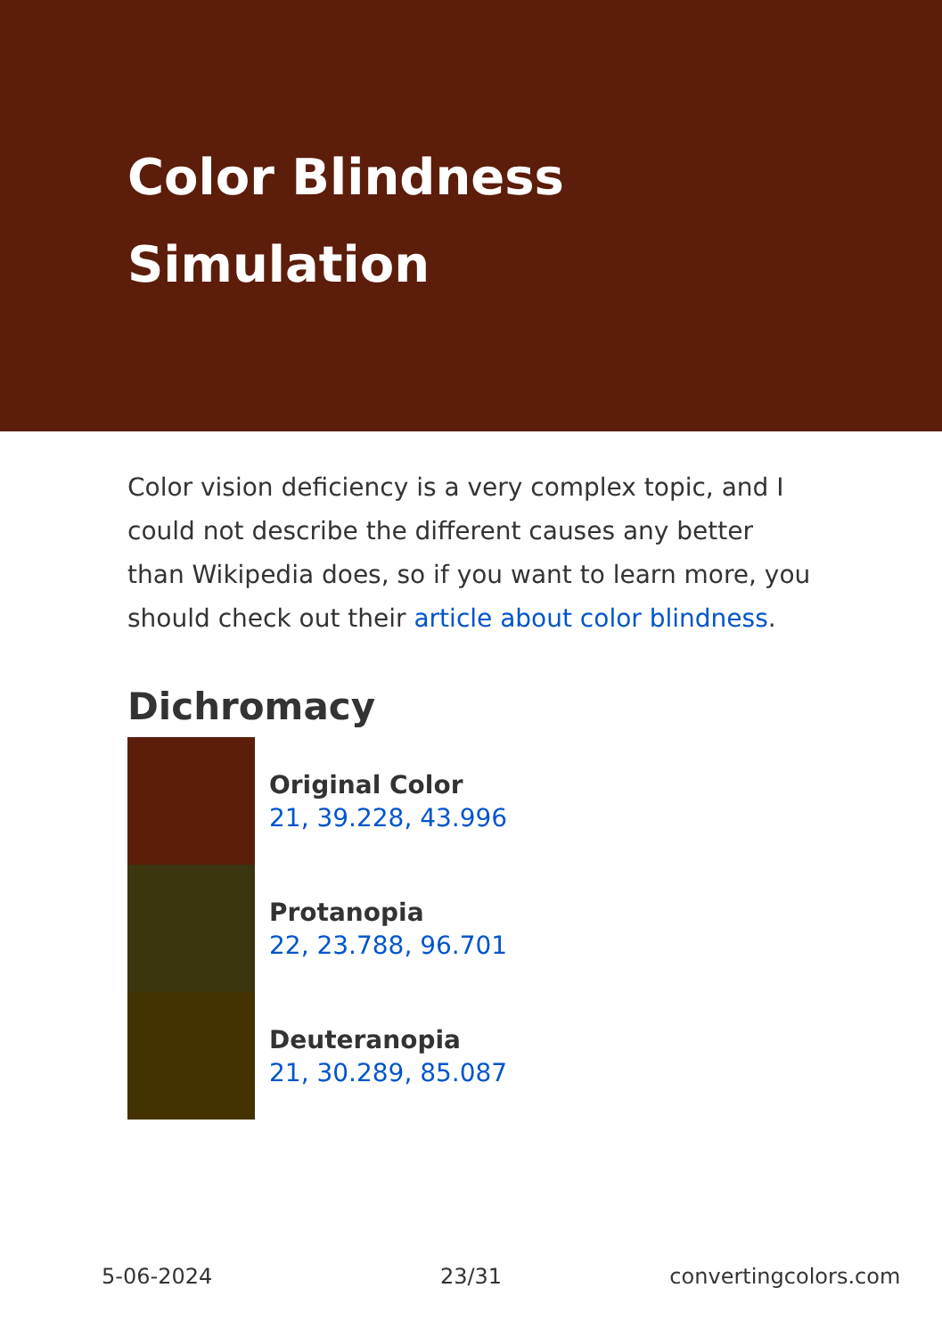Color Blindness
Simulation
Color vision deficiency is a very complex topic, and I could not describe the different causes any better than Wikipedia does, so if you want to learn more, you should check out their article about color blindness.
Dichromacy
Original Color
21, 39.228, 43.996
Protanopia
22, 23.788, 96.701
Deuteranopia
21, 30.289, 85.087
5-06-2024 23/31 convertingcolors.com